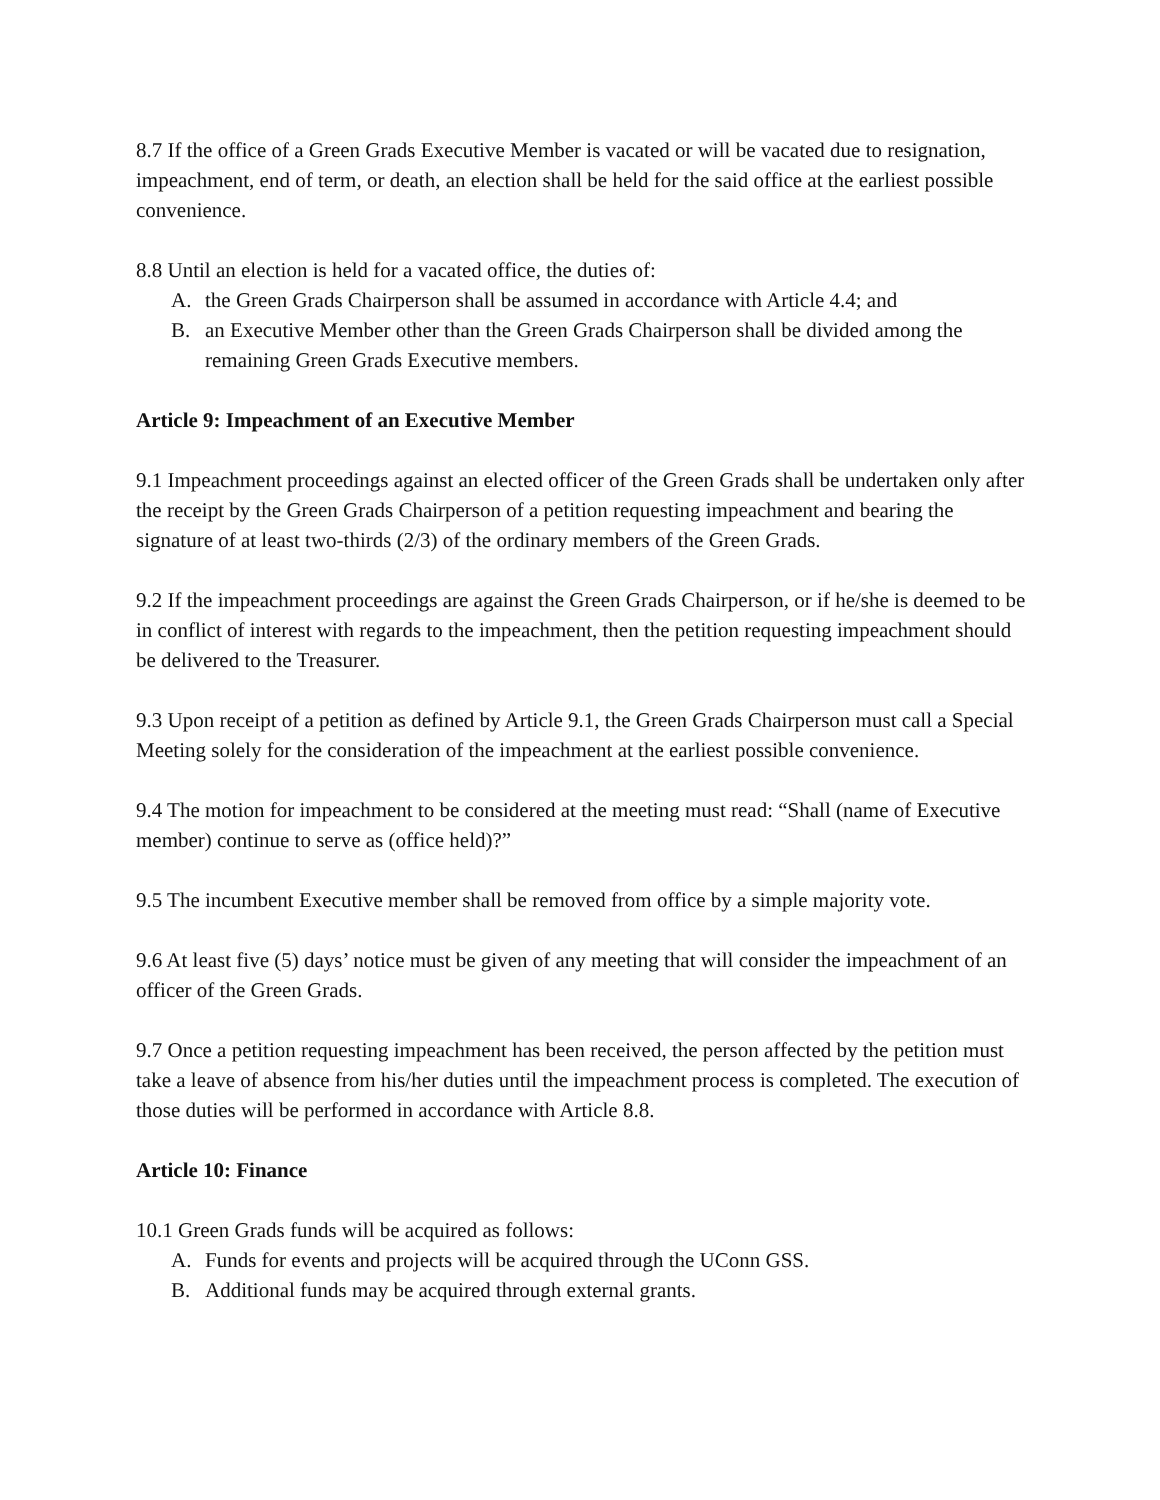8.7 If the office of a Green Grads Executive Member is vacated or will be vacated due to resignation, impeachment, end of term, or death, an election shall be held for the said office at the earliest possible convenience.
8.8 Until an election is held for a vacated office, the duties of:
A. the Green Grads Chairperson shall be assumed in accordance with Article 4.4; and
B. an Executive Member other than the Green Grads Chairperson shall be divided among the remaining Green Grads Executive members.
Article 9: Impeachment of an Executive Member
9.1 Impeachment proceedings against an elected officer of the Green Grads shall be undertaken only after the receipt by the Green Grads Chairperson of a petition requesting impeachment and bearing the signature of at least two-thirds (2/3) of the ordinary members of the Green Grads.
9.2 If the impeachment proceedings are against the Green Grads Chairperson, or if he/she is deemed to be in conflict of interest with regards to the impeachment, then the petition requesting impeachment should be delivered to the Treasurer.
9.3 Upon receipt of a petition as defined by Article 9.1, the Green Grads Chairperson must call a Special Meeting solely for the consideration of the impeachment at the earliest possible convenience.
9.4 The motion for impeachment to be considered at the meeting must read: “Shall (name of Executive member) continue to serve as (office held)?”
9.5 The incumbent Executive member shall be removed from office by a simple majority vote.
9.6 At least five (5) days’ notice must be given of any meeting that will consider the impeachment of an officer of the Green Grads.
9.7 Once a petition requesting impeachment has been received, the person affected by the petition must take a leave of absence from his/her duties until the impeachment process is completed. The execution of those duties will be performed in accordance with Article 8.8.
Article 10: Finance
10.1 Green Grads funds will be acquired as follows:
A. Funds for events and projects will be acquired through the UConn GSS.
B. Additional funds may be acquired through external grants.